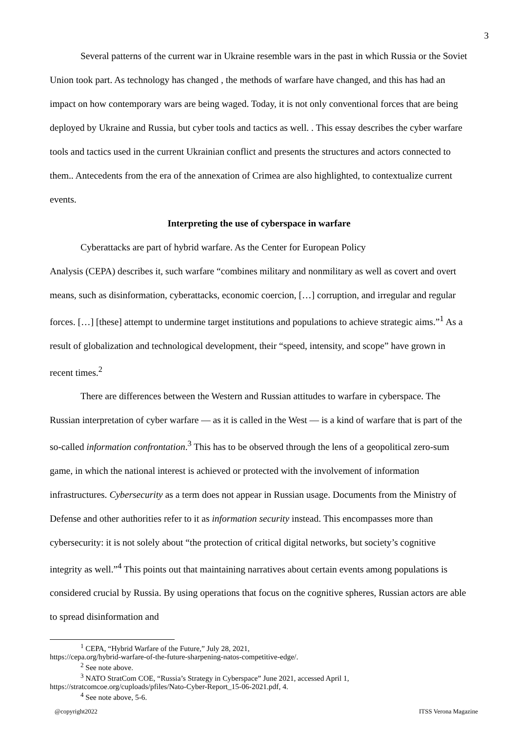3
Several patterns of the current war in Ukraine resemble wars in the past in which Russia or the Soviet Union took part. As technology has changed , the methods of warfare have changed, and this has had an impact on how contemporary wars are being waged. Today, it is not only conventional forces that are being deployed by Ukraine and Russia, but cyber tools and tactics as well. . This essay describes the cyber warfare tools and tactics used in the current Ukrainian conflict and presents the structures and actors connected to them.. Antecedents from the era of the annexation of Crimea are also highlighted, to contextualize current events.
Interpreting the use of cyberspace in warfare
Cyberattacks are part of hybrid warfare. As the Center for European Policy
Analysis (CEPA) describes it, such warfare “combines military and nonmilitary as well as covert and overt means, such as disinformation, cyberattacks, economic coercion, […] corruption, and irregular and regular forces. […] [these] attempt to undermine target institutions and populations to achieve strategic aims.”<sup>1</sup> As a result of globalization and technological development, their “speed, intensity, and scope” have grown in recent times.<sup>2</sup>
There are differences between the Western and Russian attitudes to warfare in cyberspace. The Russian interpretation of cyber warfare — as it is called in the West — is a kind of warfare that is part of the so-called information confrontation.<sup>3</sup> This has to be observed through the lens of a geopolitical zero-sum game, in which the national interest is achieved or protected with the involvement of information infrastructures. Cybersecurity as a term does not appear in Russian usage. Documents from the Ministry of Defense and other authorities refer to it as information security instead. This encompasses more than cybersecurity: it is not solely about “the protection of critical digital networks, but society’s cognitive integrity as well.”<sup>4</sup> This points out that maintaining narratives about certain events among populations is considered crucial by Russia. By using operations that focus on the cognitive spheres, Russian actors are able to spread disinformation and
<sup>1</sup> CEPA, “Hybrid Warfare of the Future,” July 28, 2021,
https://cepa.org/hybrid-warfare-of-the-future-sharpening-natos-competitive-edge/.
<sup>2</sup> See note above.
<sup>3</sup> NATO StratCom COE, “Russia’s Strategy in Cyberspace” June 2021, accessed April 1,
https://stratcomcoe.org/cuploads/pfiles/Nato-Cyber-Report_15-06-2021.pdf, 4.
<sup>4</sup> See note above, 5-6.
@copyright2022 ITSS Verona Magazine